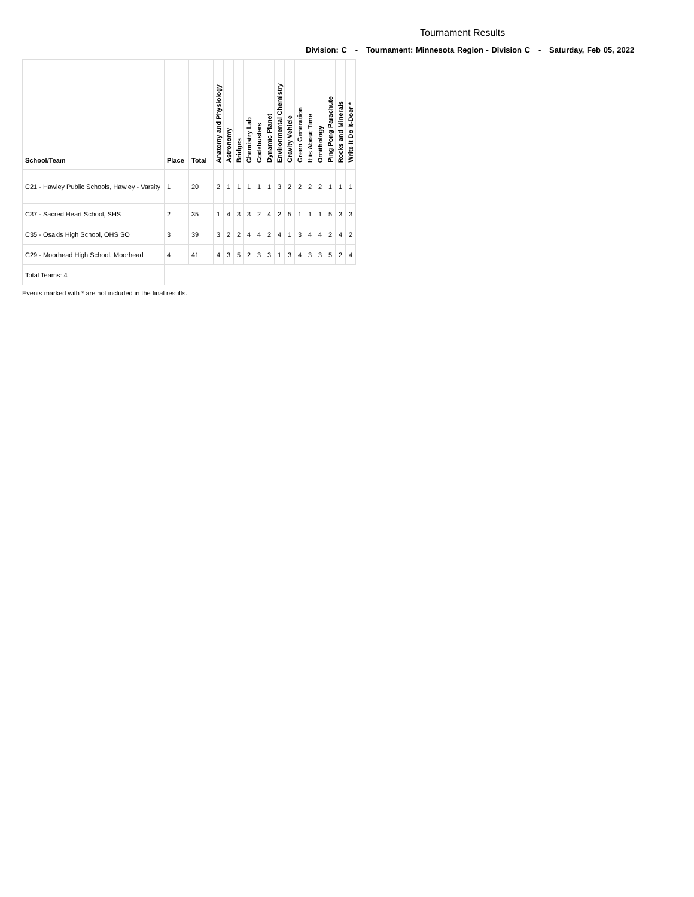Tournament Results
Division: C - Tournament: Minnesota Region - Division C - Saturday, Feb 05, 2022
| School/Team | Place | Total | Anatomy and Physiology | Astronomy | Bridges | Chemistry Lab | Codebusters | Dynamic Planet | Environmental Chemistry | Gravity Vehicle | Green Generation | It is About Time | Ornithology | Ping Pong Parachute | Rocks and Minerals | Write It Do It-Doer * |
| --- | --- | --- | --- | --- | --- | --- | --- | --- | --- | --- | --- | --- | --- | --- | --- | --- |
| C21 - Hawley Public Schools, Hawley - Varsity | 1 | 20 | 2 | 1 | 1 | 1 | 1 | 1 | 3 | 2 | 2 | 2 | 2 | 1 | 1 | 1 |
| C37 - Sacred Heart School, SHS | 2 | 35 | 1 | 4 | 3 | 3 | 2 | 4 | 2 | 5 | 1 | 1 | 1 | 5 | 3 | 3 |
| C35 - Osakis High School, OHS SO | 3 | 39 | 3 | 2 | 2 | 4 | 4 | 2 | 4 | 1 | 3 | 4 | 4 | 2 | 4 | 2 |
| C29 - Moorhead High School, Moorhead | 4 | 41 | 4 | 3 | 5 | 2 | 3 | 3 | 1 | 3 | 4 | 3 | 3 | 5 | 2 | 4 |
| Total Teams: 4 | | | | | | | | | | | | | | | | |
Events marked with * are not included in the final results.